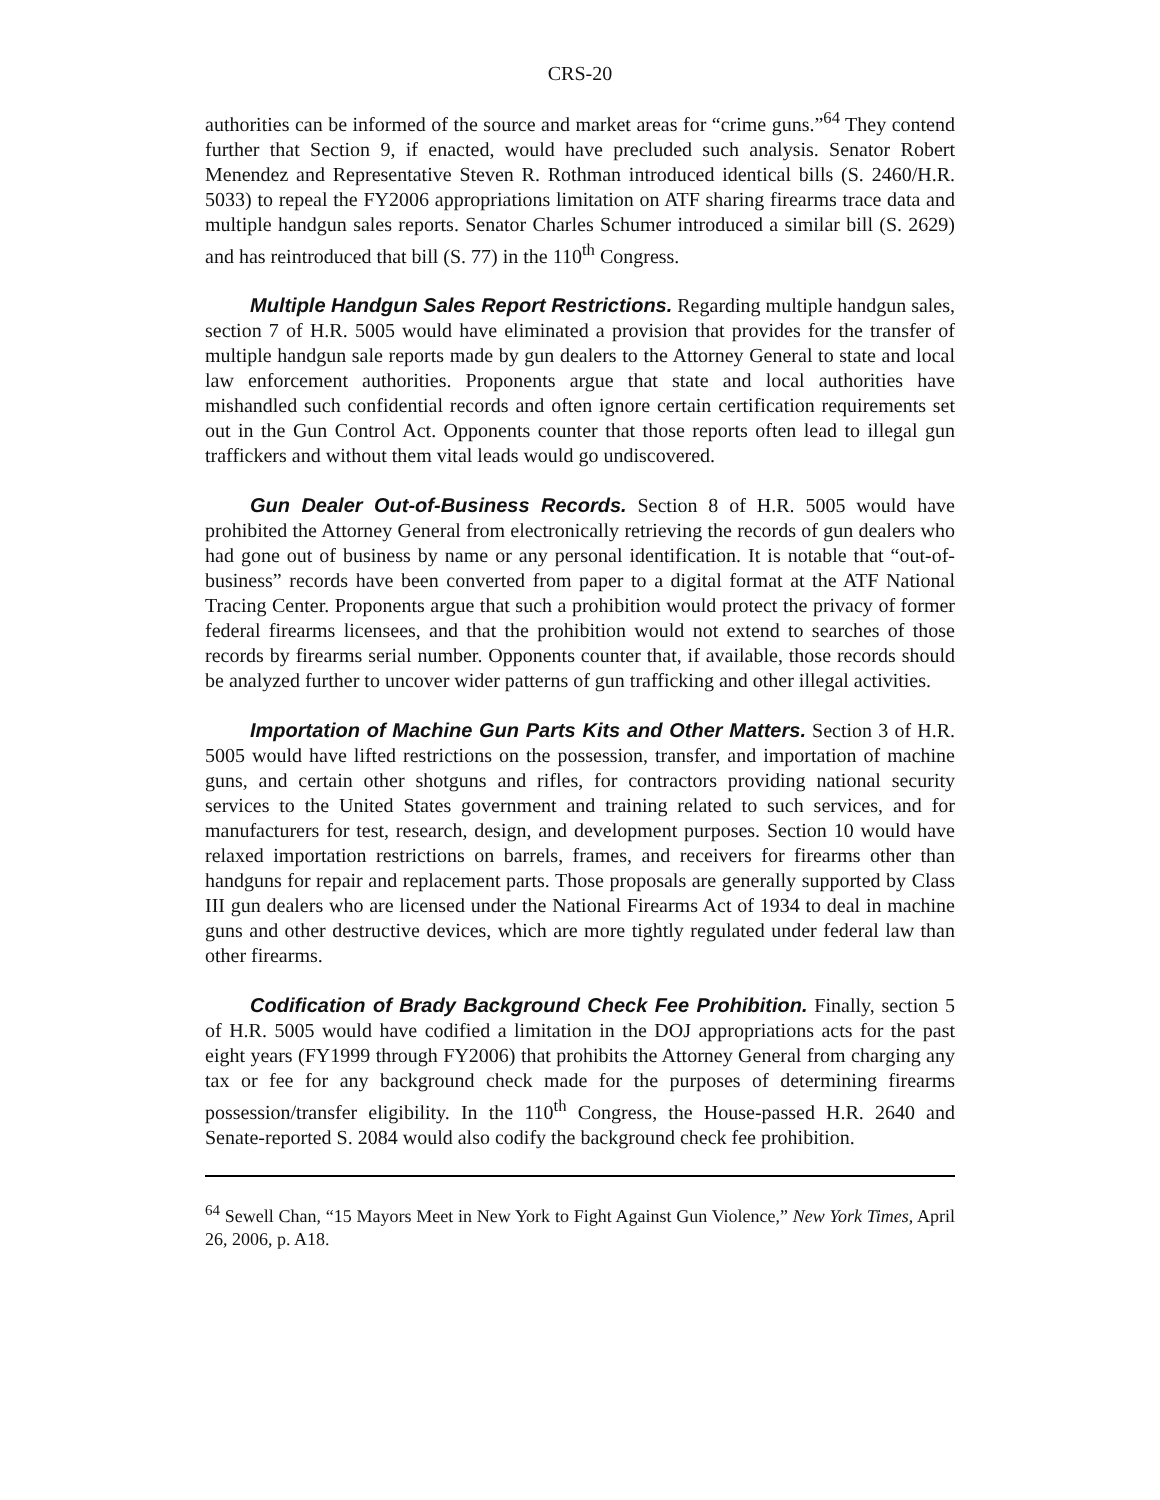CRS-20
authorities can be informed of the source and market areas for “crime guns.”<sup>64</sup> They contend further that Section 9, if enacted, would have precluded such analysis. Senator Robert Menendez and Representative Steven R. Rothman introduced identical bills (S. 2460/H.R. 5033) to repeal the FY2006 appropriations limitation on ATF sharing firearms trace data and multiple handgun sales reports. Senator Charles Schumer introduced a similar bill (S. 2629) and has reintroduced that bill (S. 77) in the 110<sup>th</sup> Congress.
Multiple Handgun Sales Report Restrictions. Regarding multiple handgun sales, section 7 of H.R. 5005 would have eliminated a provision that provides for the transfer of multiple handgun sale reports made by gun dealers to the Attorney General to state and local law enforcement authorities. Proponents argue that state and local authorities have mishandled such confidential records and often ignore certain certification requirements set out in the Gun Control Act. Opponents counter that those reports often lead to illegal gun traffickers and without them vital leads would go undiscovered.
Gun Dealer Out-of-Business Records. Section 8 of H.R. 5005 would have prohibited the Attorney General from electronically retrieving the records of gun dealers who had gone out of business by name or any personal identification. It is notable that “out-of-business” records have been converted from paper to a digital format at the ATF National Tracing Center. Proponents argue that such a prohibition would protect the privacy of former federal firearms licensees, and that the prohibition would not extend to searches of those records by firearms serial number. Opponents counter that, if available, those records should be analyzed further to uncover wider patterns of gun trafficking and other illegal activities.
Importation of Machine Gun Parts Kits and Other Matters. Section 3 of H.R. 5005 would have lifted restrictions on the possession, transfer, and importation of machine guns, and certain other shotguns and rifles, for contractors providing national security services to the United States government and training related to such services, and for manufacturers for test, research, design, and development purposes. Section 10 would have relaxed importation restrictions on barrels, frames, and receivers for firearms other than handguns for repair and replacement parts. Those proposals are generally supported by Class III gun dealers who are licensed under the National Firearms Act of 1934 to deal in machine guns and other destructive devices, which are more tightly regulated under federal law than other firearms.
Codification of Brady Background Check Fee Prohibition. Finally, section 5 of H.R. 5005 would have codified a limitation in the DOJ appropriations acts for the past eight years (FY1999 through FY2006) that prohibits the Attorney General from charging any tax or fee for any background check made for the purposes of determining firearms possession/transfer eligibility. In the 110<sup>th</sup> Congress, the House-passed H.R. 2640 and Senate-reported S. 2084 would also codify the background check fee prohibition.
<sup>64</sup> Sewell Chan, “15 Mayors Meet in New York to Fight Against Gun Violence,” New York Times, April 26, 2006, p. A18.